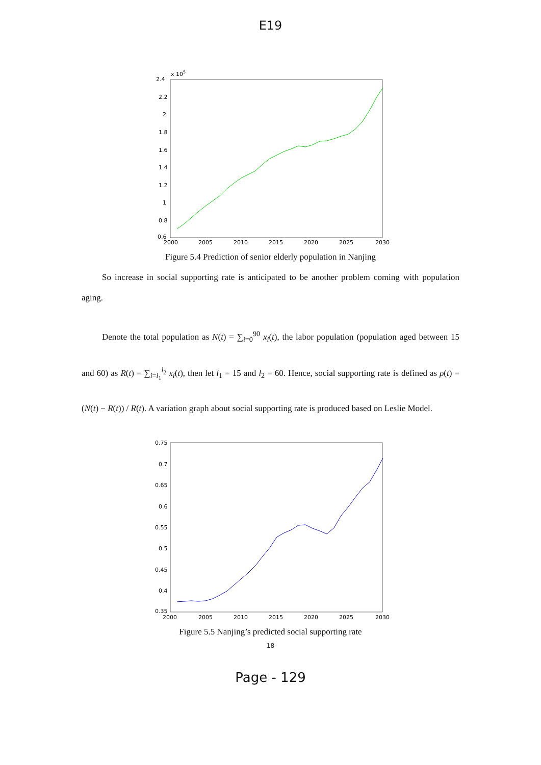E19
2.4
2.2
2
1.8
1.6
1.4
1.2
1
0.8
0.6
x 105
2000
2005
2010
2015
2020
2025
2030
Figure 5.4 Prediction of senior elderly population in Nanjing
So increase in social supporting rate is anticipated to be another problem coming with population aging.
Denote the total population as N(t) = ∑<sub>i=0</sub><sup>90</sup> x<sub>i</sub>(t), the labor population (population aged between 15 and 60) as R(t) = ∑<sub>i=l<sub>1</sub></sub><sup>l<sub>2</sub></sup> x<sub>i</sub>(t), then let l<sub>1</sub> = 15 and l<sub>2</sub> = 60. Hence, social supporting rate is defined as ρ(t) = (N(t) − R(t)) / R(t). A variation graph about social supporting rate is produced based on Leslie Model.
0.75
0.7
0.65
0.6
0.55
0.5
0.45
0.4
0.35
2000
2005
2010
2015
2020
2025
2030
Figure 5.5 Nanjing’s predicted social supporting rate
18
Page - 129